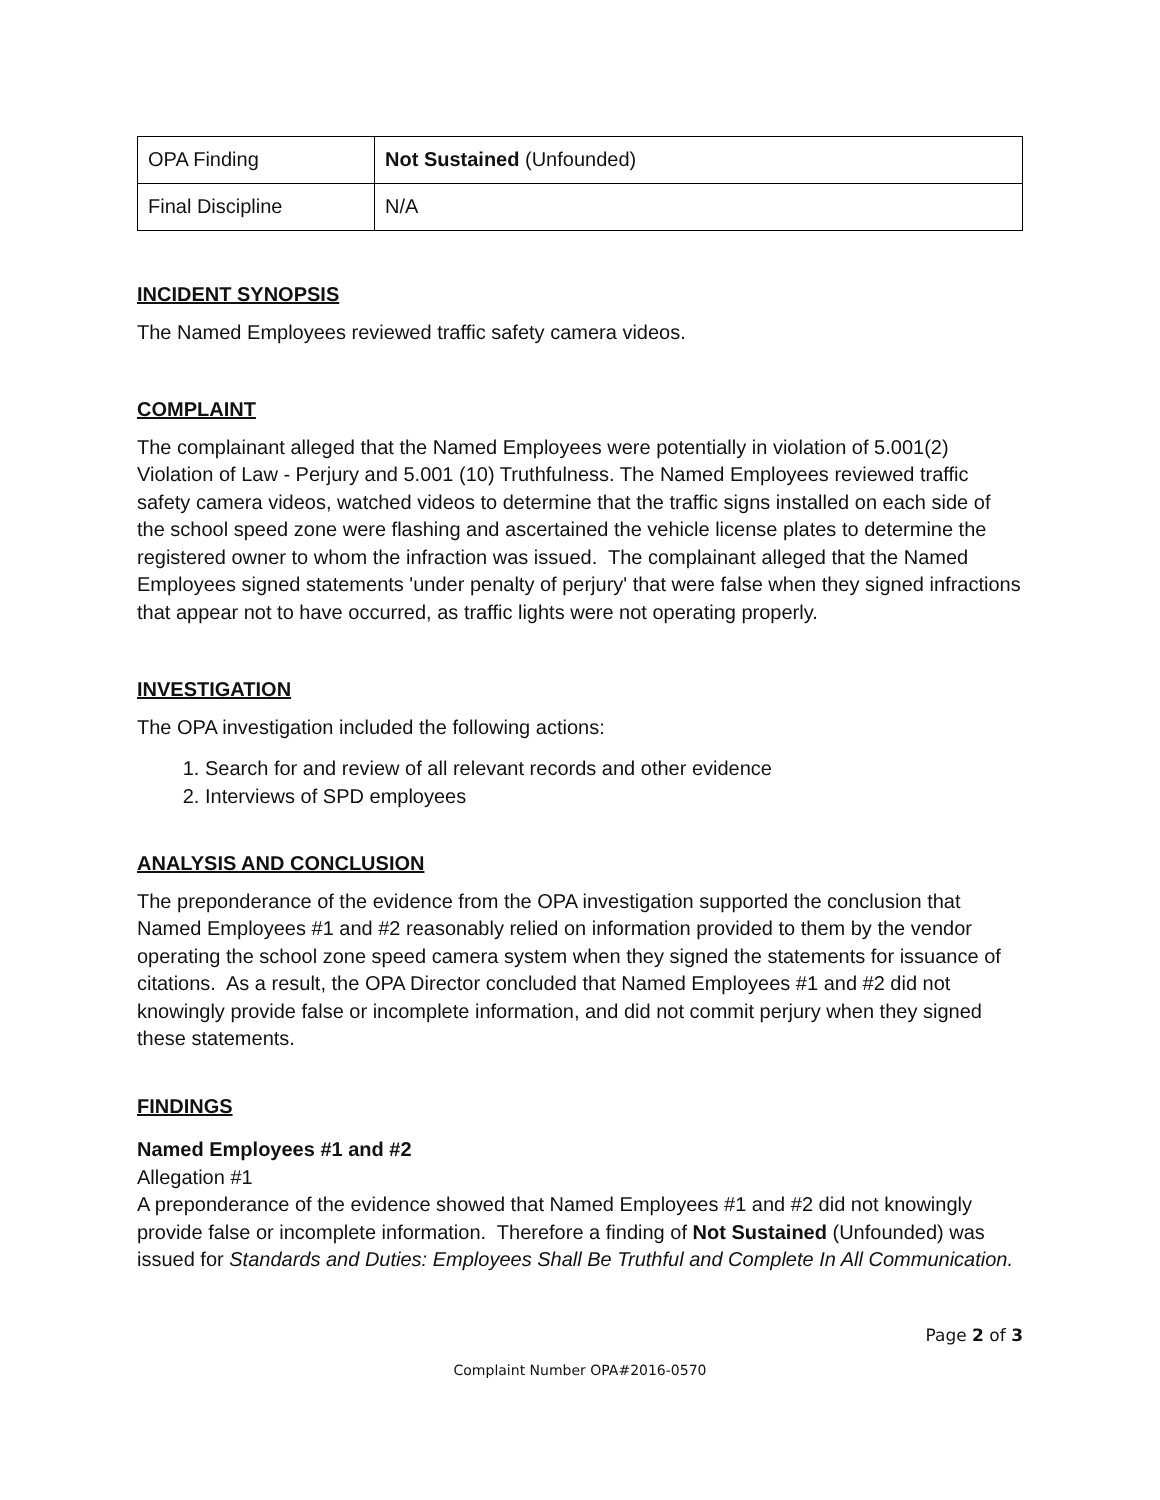| OPA Finding | Not Sustained (Unfounded) |
| Final Discipline | N/A |
INCIDENT SYNOPSIS
The Named Employees reviewed traffic safety camera videos.
COMPLAINT
The complainant alleged that the Named Employees were potentially in violation of 5.001(2) Violation of Law - Perjury and 5.001 (10) Truthfulness. The Named Employees reviewed traffic safety camera videos, watched videos to determine that the traffic signs installed on each side of the school speed zone were flashing and ascertained the vehicle license plates to determine the registered owner to whom the infraction was issued. The complainant alleged that the Named Employees signed statements 'under penalty of perjury' that were false when they signed infractions that appear not to have occurred, as traffic lights were not operating properly.
INVESTIGATION
The OPA investigation included the following actions:
1. Search for and review of all relevant records and other evidence
2. Interviews of SPD employees
ANALYSIS AND CONCLUSION
The preponderance of the evidence from the OPA investigation supported the conclusion that Named Employees #1 and #2 reasonably relied on information provided to them by the vendor operating the school zone speed camera system when they signed the statements for issuance of citations. As a result, the OPA Director concluded that Named Employees #1 and #2 did not knowingly provide false or incomplete information, and did not commit perjury when they signed these statements.
FINDINGS
Named Employees #1 and #2
Allegation #1
A preponderance of the evidence showed that Named Employees #1 and #2 did not knowingly provide false or incomplete information. Therefore a finding of Not Sustained (Unfounded) was issued for Standards and Duties: Employees Shall Be Truthful and Complete In All Communication.
Page 2 of 3
Complaint Number OPA#2016-0570